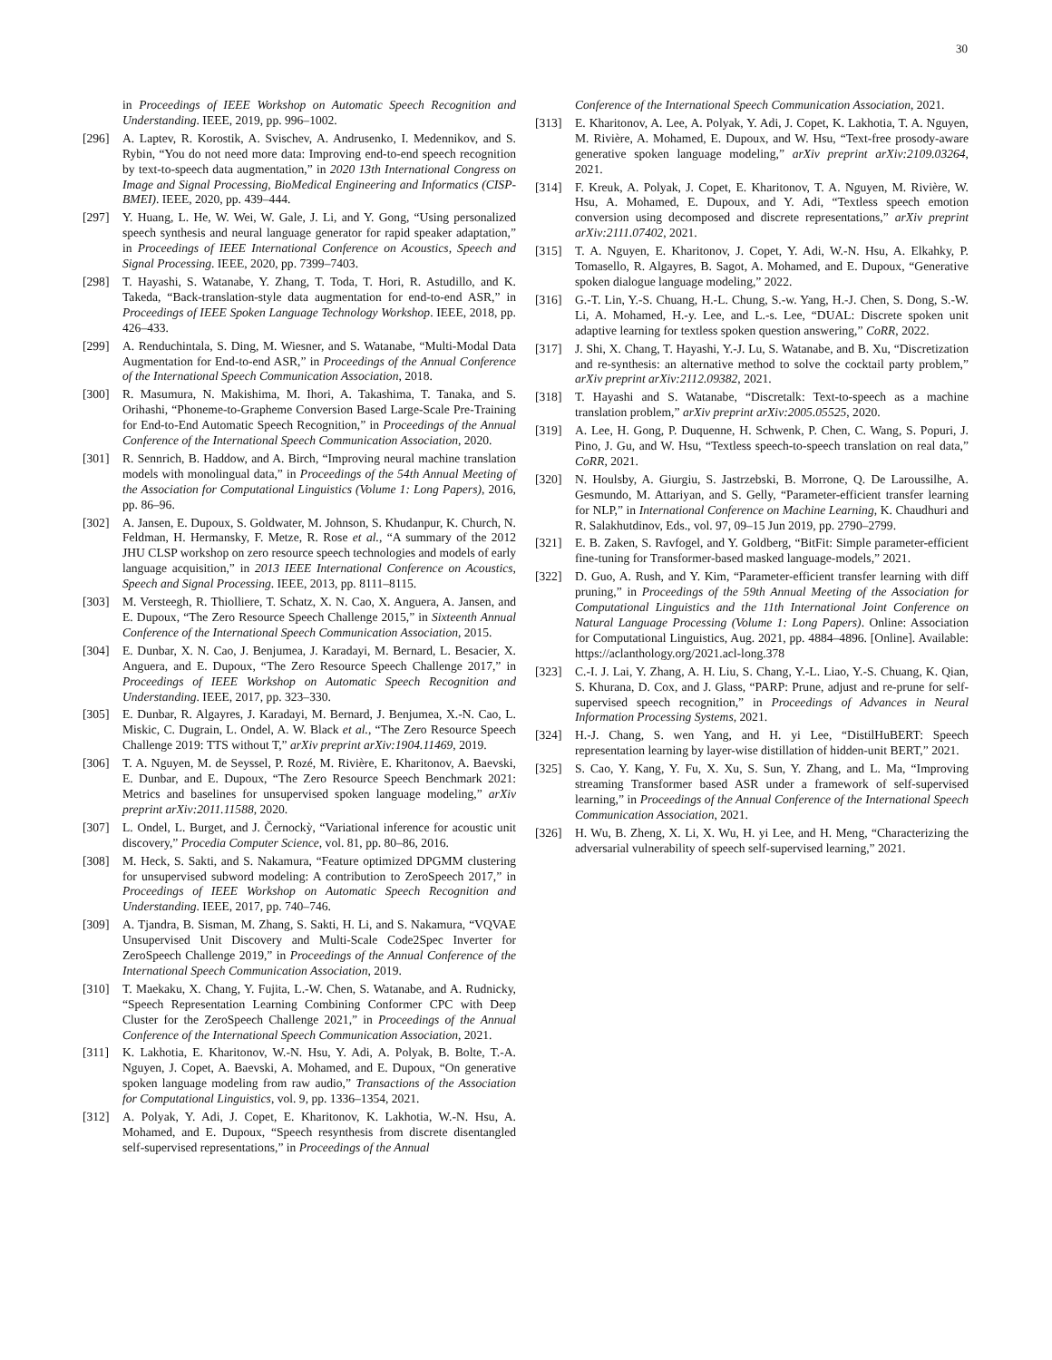30
in Proceedings of IEEE Workshop on Automatic Speech Recognition and Understanding. IEEE, 2019, pp. 996–1002.
[296] A. Laptev, R. Korostik, A. Svischev, A. Andrusenko, I. Medennikov, and S. Rybin, “You do not need more data: Improving end-to-end speech recognition by text-to-speech data augmentation,” in 2020 13th International Congress on Image and Signal Processing, BioMedical Engineering and Informatics (CISP-BMEI). IEEE, 2020, pp. 439–444.
[297] Y. Huang, L. He, W. Wei, W. Gale, J. Li, and Y. Gong, “Using personalized speech synthesis and neural language generator for rapid speaker adaptation,” in Proceedings of IEEE International Conference on Acoustics, Speech and Signal Processing. IEEE, 2020, pp. 7399–7403.
[298] T. Hayashi, S. Watanabe, Y. Zhang, T. Toda, T. Hori, R. Astudillo, and K. Takeda, “Back-translation-style data augmentation for end-to-end ASR,” in Proceedings of IEEE Spoken Language Technology Workshop. IEEE, 2018, pp. 426–433.
[299] A. Renduchintala, S. Ding, M. Wiesner, and S. Watanabe, “Multi-Modal Data Augmentation for End-to-end ASR,” in Proceedings of the Annual Conference of the International Speech Communication Association, 2018.
[300] R. Masumura, N. Makishima, M. Ihori, A. Takashima, T. Tanaka, and S. Orihashi, “Phoneme-to-Grapheme Conversion Based Large-Scale Pre-Training for End-to-End Automatic Speech Recognition,” in Proceedings of the Annual Conference of the International Speech Communication Association, 2020.
[301] R. Sennrich, B. Haddow, and A. Birch, “Improving neural machine translation models with monolingual data,” in Proceedings of the 54th Annual Meeting of the Association for Computational Linguistics (Volume 1: Long Papers), 2016, pp. 86–96.
[302] A. Jansen, E. Dupoux, S. Goldwater, M. Johnson, S. Khudanpur, K. Church, N. Feldman, H. Hermansky, F. Metze, R. Rose et al., “A summary of the 2012 JHU CLSP workshop on zero resource speech technologies and models of early language acquisition,” in 2013 IEEE International Conference on Acoustics, Speech and Signal Processing. IEEE, 2013, pp. 8111–8115.
[303] M. Versteegh, R. Thiolliere, T. Schatz, X. N. Cao, X. Anguera, A. Jansen, and E. Dupoux, “The Zero Resource Speech Challenge 2015,” in Sixteenth Annual Conference of the International Speech Communication Association, 2015.
[304] E. Dunbar, X. N. Cao, J. Benjumea, J. Karadayi, M. Bernard, L. Besacier, X. Anguera, and E. Dupoux, “The Zero Resource Speech Challenge 2017,” in Proceedings of IEEE Workshop on Automatic Speech Recognition and Understanding. IEEE, 2017, pp. 323–330.
[305] E. Dunbar, R. Algayres, J. Karadayi, M. Bernard, J. Benjumea, X.-N. Cao, L. Miskic, C. Dugrain, L. Ondel, A. W. Black et al., “The Zero Resource Speech Challenge 2019: TTS without T,” arXiv preprint arXiv:1904.11469, 2019.
[306] T. A. Nguyen, M. de Seyssel, P. Rozé, M. Rivière, E. Kharitonov, A. Baevski, E. Dunbar, and E. Dupoux, “The Zero Resource Speech Benchmark 2021: Metrics and baselines for unsupervised spoken language modeling,” arXiv preprint arXiv:2011.11588, 2020.
[307] L. Ondel, L. Burget, and J. Černockỳ, “Variational inference for acoustic unit discovery,” Procedia Computer Science, vol. 81, pp. 80–86, 2016.
[308] M. Heck, S. Sakti, and S. Nakamura, “Feature optimized DPGMM clustering for unsupervised subword modeling: A contribution to ZeroSpeech 2017,” in Proceedings of IEEE Workshop on Automatic Speech Recognition and Understanding. IEEE, 2017, pp. 740–746.
[309] A. Tjandra, B. Sisman, M. Zhang, S. Sakti, H. Li, and S. Nakamura, “VQVAE Unsupervised Unit Discovery and Multi-Scale Code2Spec Inverter for ZeroSpeech Challenge 2019,” in Proceedings of the Annual Conference of the International Speech Communication Association, 2019.
[310] T. Maekaku, X. Chang, Y. Fujita, L.-W. Chen, S. Watanabe, and A. Rudnicky, “Speech Representation Learning Combining Conformer CPC with Deep Cluster for the ZeroSpeech Challenge 2021,” in Proceedings of the Annual Conference of the International Speech Communication Association, 2021.
[311] K. Lakhotia, E. Kharitonov, W.-N. Hsu, Y. Adi, A. Polyak, B. Bolte, T.-A. Nguyen, J. Copet, A. Baevski, A. Mohamed, and E. Dupoux, “On generative spoken language modeling from raw audio,” Transactions of the Association for Computational Linguistics, vol. 9, pp. 1336–1354, 2021.
[312] A. Polyak, Y. Adi, J. Copet, E. Kharitonov, K. Lakhotia, W.-N. Hsu, A. Mohamed, and E. Dupoux, “Speech resynthesis from discrete disentangled self-supervised representations,” in Proceedings of the Annual
Conference of the International Speech Communication Association, 2021.
[313] E. Kharitonov, A. Lee, A. Polyak, Y. Adi, J. Copet, K. Lakhotia, T. A. Nguyen, M. Rivière, A. Mohamed, E. Dupoux, and W. Hsu, “Text-free prosody-aware generative spoken language modeling,” arXiv preprint arXiv:2109.03264, 2021.
[314] F. Kreuk, A. Polyak, J. Copet, E. Kharitonov, T. A. Nguyen, M. Rivière, W. Hsu, A. Mohamed, E. Dupoux, and Y. Adi, “Textless speech emotion conversion using decomposed and discrete representations,” arXiv preprint arXiv:2111.07402, 2021.
[315] T. A. Nguyen, E. Kharitonov, J. Copet, Y. Adi, W.-N. Hsu, A. Elkahky, P. Tomasello, R. Algayres, B. Sagot, A. Mohamed, and E. Dupoux, “Generative spoken dialogue language modeling,” 2022.
[316] G.-T. Lin, Y.-S. Chuang, H.-L. Chung, S.-w. Yang, H.-J. Chen, S. Dong, S.-W. Li, A. Mohamed, H.-y. Lee, and L.-s. Lee, “DUAL: Discrete spoken unit adaptive learning for textless spoken question answering,” CoRR, 2022.
[317] J. Shi, X. Chang, T. Hayashi, Y.-J. Lu, S. Watanabe, and B. Xu, “Discretization and re-synthesis: an alternative method to solve the cocktail party problem,” arXiv preprint arXiv:2112.09382, 2021.
[318] T. Hayashi and S. Watanabe, “Discretalk: Text-to-speech as a machine translation problem,” arXiv preprint arXiv:2005.05525, 2020.
[319] A. Lee, H. Gong, P. Duquenne, H. Schwenk, P. Chen, C. Wang, S. Popuri, J. Pino, J. Gu, and W. Hsu, “Textless speech-to-speech translation on real data,” CoRR, 2021.
[320] N. Houlsby, A. Giurgiu, S. Jastrzebski, B. Morrone, Q. De Laroussilhe, A. Gesmundo, M. Attariyan, and S. Gelly, “Parameter-efficient transfer learning for NLP,” in International Conference on Machine Learning, K. Chaudhuri and R. Salakhutdinov, Eds., vol. 97, 09–15 Jun 2019, pp. 2790–2799.
[321] E. B. Zaken, S. Ravfogel, and Y. Goldberg, “BitFit: Simple parameter-efficient fine-tuning for Transformer-based masked language-models,” 2021.
[322] D. Guo, A. Rush, and Y. Kim, “Parameter-efficient transfer learning with diff pruning,” in Proceedings of the 59th Annual Meeting of the Association for Computational Linguistics and the 11th International Joint Conference on Natural Language Processing (Volume 1: Long Papers). Online: Association for Computational Linguistics, Aug. 2021, pp. 4884–4896. [Online]. Available: https://aclanthology.org/2021.acl-long.378
[323] C.-I. J. Lai, Y. Zhang, A. H. Liu, S. Chang, Y.-L. Liao, Y.-S. Chuang, K. Qian, S. Khurana, D. Cox, and J. Glass, “PARP: Prune, adjust and re-prune for self-supervised speech recognition,” in Proceedings of Advances in Neural Information Processing Systems, 2021.
[324] H.-J. Chang, S. wen Yang, and H. yi Lee, “DistilHuBERT: Speech representation learning by layer-wise distillation of hidden-unit BERT,” 2021.
[325] S. Cao, Y. Kang, Y. Fu, X. Xu, S. Sun, Y. Zhang, and L. Ma, “Improving streaming Transformer based ASR under a framework of self-supervised learning,” in Proceedings of the Annual Conference of the International Speech Communication Association, 2021.
[326] H. Wu, B. Zheng, X. Li, X. Wu, H. yi Lee, and H. Meng, “Characterizing the adversarial vulnerability of speech self-supervised learning,” 2021.